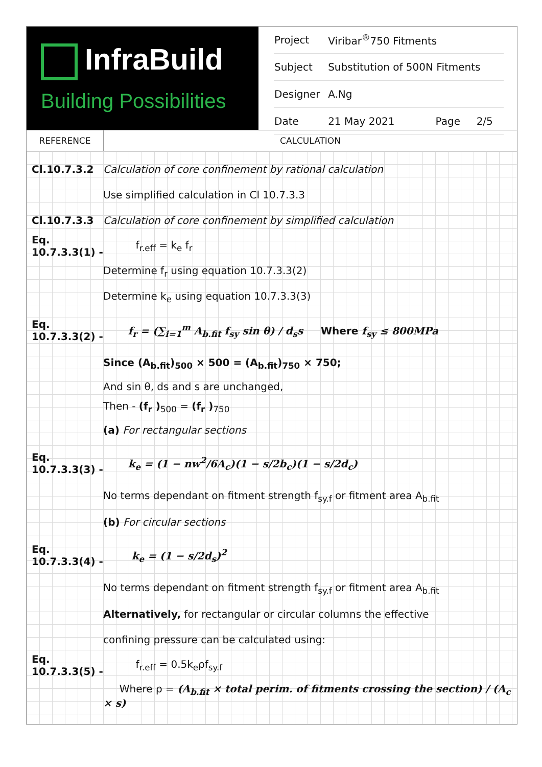InfraBuild
Building Possibilities
| Project | Viribar<sup>®</sup>750 Fitments | | |
| Subject | Substitution of 500N Fitments | | |
| Designer | A.Ng | | |
| Date | 21 May 2021 | Page | 2/5 |
REFERENCE CALCULATION
Cl.10.7.3.2
Calculation of core confinement by rational calculation
Use simplified calculation in Cl 10.7.3.3
Cl.10.7.3.3
Calculation of core confinement by simplified calculation
Eq. 10.7.3.3(1) -
f<sub>r.eff</sub> = k<sub>e</sub> f<sub>r</sub>
Determine f<sub>r</sub> using equation 10.7.3.3(2)
Determine k<sub>e</sub> using equation 10.7.3.3(3)
Eq. 10.7.3.3(2) -
f<sub>r</sub> = (∑<sub>i=1</sub><sup>m</sup> A<sub>b.fit</sub> f<sub>sy</sub> sin θ) / d<sub>s</sub>s Where f<sub>sy</sub> ≤ 800MPa
Since (A<sub>b.fit</sub>)<sub>500</sub> × 500 = (A<sub>b.fit</sub>)<sub>750</sub> × 750;
And sin θ, ds and s are unchanged,
Then - (f<sub>r</sub> )<sub>500</sub> = (f<sub>r</sub> )<sub>750</sub>
(a) For rectangular sections
Eq. 10.7.3.3(3) -
k<sub>e</sub> = (1 − nw<sup>2</sup>/6A<sub>c</sub>)(1 − s/2b<sub>c</sub>)(1 − s/2d<sub>c</sub>)
No terms dependant on fitment strength f<sub>sy.f</sub> or fitment area A<sub>b.fit</sub>
(b) For circular sections
Eq. 10.7.3.3(4) -
k<sub>e</sub> = (1 − s/2d<sub>s</sub>)<sup>2</sup>
No terms dependant on fitment strength f<sub>sy.f</sub> or fitment area A<sub>b.fit</sub>
Alternatively, for rectangular or circular columns the effective
confining pressure can be calculated using:
Eq. 10.7.3.3(5) -
f<sub>r.eff</sub> = 0.5k<sub>e</sub>ρf<sub>sy.f</sub>
Where ρ = (A<sub>b.fit</sub> × total perim. of fitments crossing the section) / (A<sub>c</sub> × s)